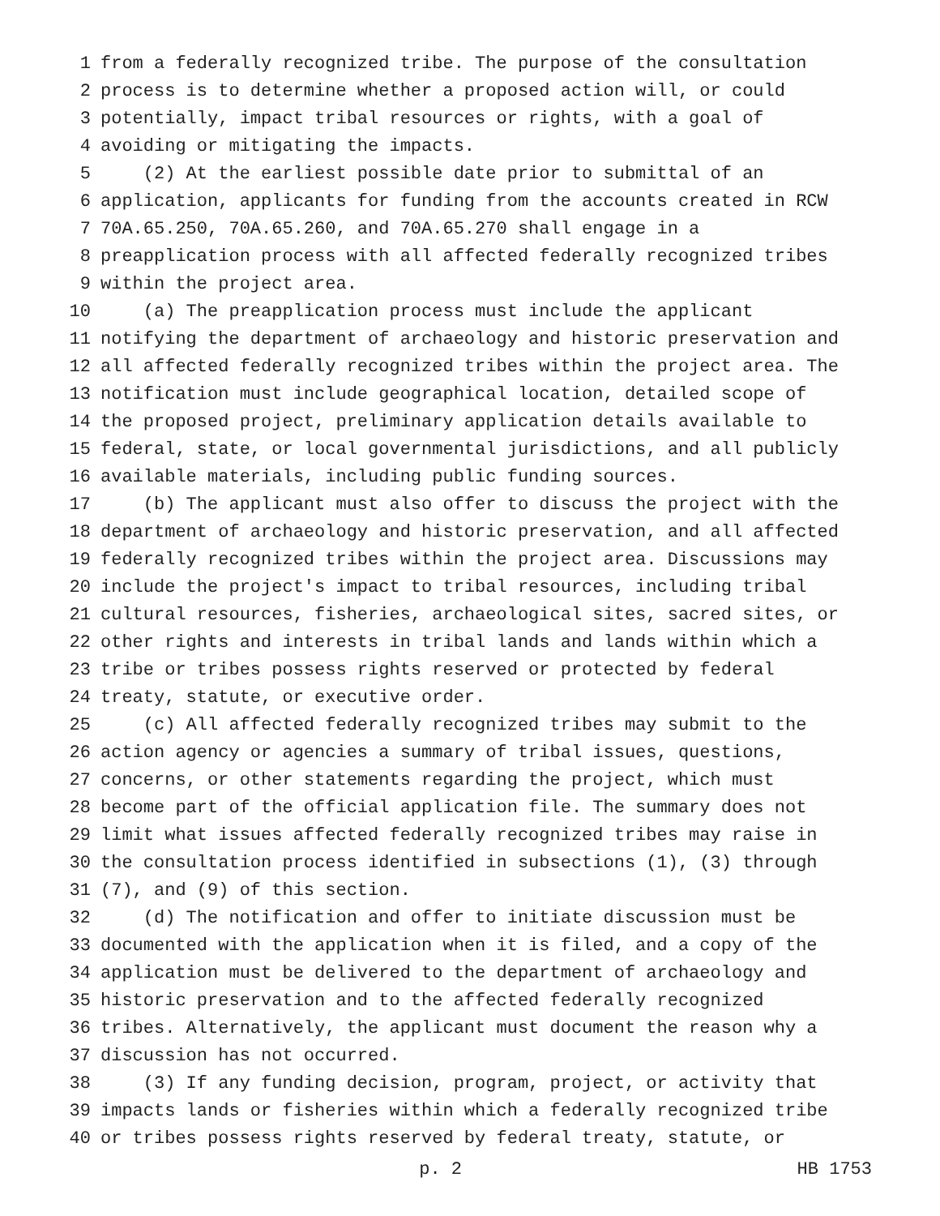1 from a federally recognized tribe. The purpose of the consultation
2 process is to determine whether a proposed action will, or could
3 potentially, impact tribal resources or rights, with a goal of
4 avoiding or mitigating the impacts.
5 (2) At the earliest possible date prior to submittal of an
6 application, applicants for funding from the accounts created in RCW
7 70A.65.250, 70A.65.260, and 70A.65.270 shall engage in a
8 preapplication process with all affected federally recognized tribes
9 within the project area.
10 (a) The preapplication process must include the applicant
11 notifying the department of archaeology and historic preservation and
12 all affected federally recognized tribes within the project area. The
13 notification must include geographical location, detailed scope of
14 the proposed project, preliminary application details available to
15 federal, state, or local governmental jurisdictions, and all publicly
16 available materials, including public funding sources.
17 (b) The applicant must also offer to discuss the project with the
18 department of archaeology and historic preservation, and all affected
19 federally recognized tribes within the project area. Discussions may
20 include the project's impact to tribal resources, including tribal
21 cultural resources, fisheries, archaeological sites, sacred sites, or
22 other rights and interests in tribal lands and lands within which a
23 tribe or tribes possess rights reserved or protected by federal
24 treaty, statute, or executive order.
25 (c) All affected federally recognized tribes may submit to the
26 action agency or agencies a summary of tribal issues, questions,
27 concerns, or other statements regarding the project, which must
28 become part of the official application file. The summary does not
29 limit what issues affected federally recognized tribes may raise in
30 the consultation process identified in subsections (1), (3) through
31 (7), and (9) of this section.
32 (d) The notification and offer to initiate discussion must be
33 documented with the application when it is filed, and a copy of the
34 application must be delivered to the department of archaeology and
35 historic preservation and to the affected federally recognized
36 tribes. Alternatively, the applicant must document the reason why a
37 discussion has not occurred.
38 (3) If any funding decision, program, project, or activity that
39 impacts lands or fisheries within which a federally recognized tribe
40 or tribes possess rights reserved by federal treaty, statute, or
p. 2 HB 1753